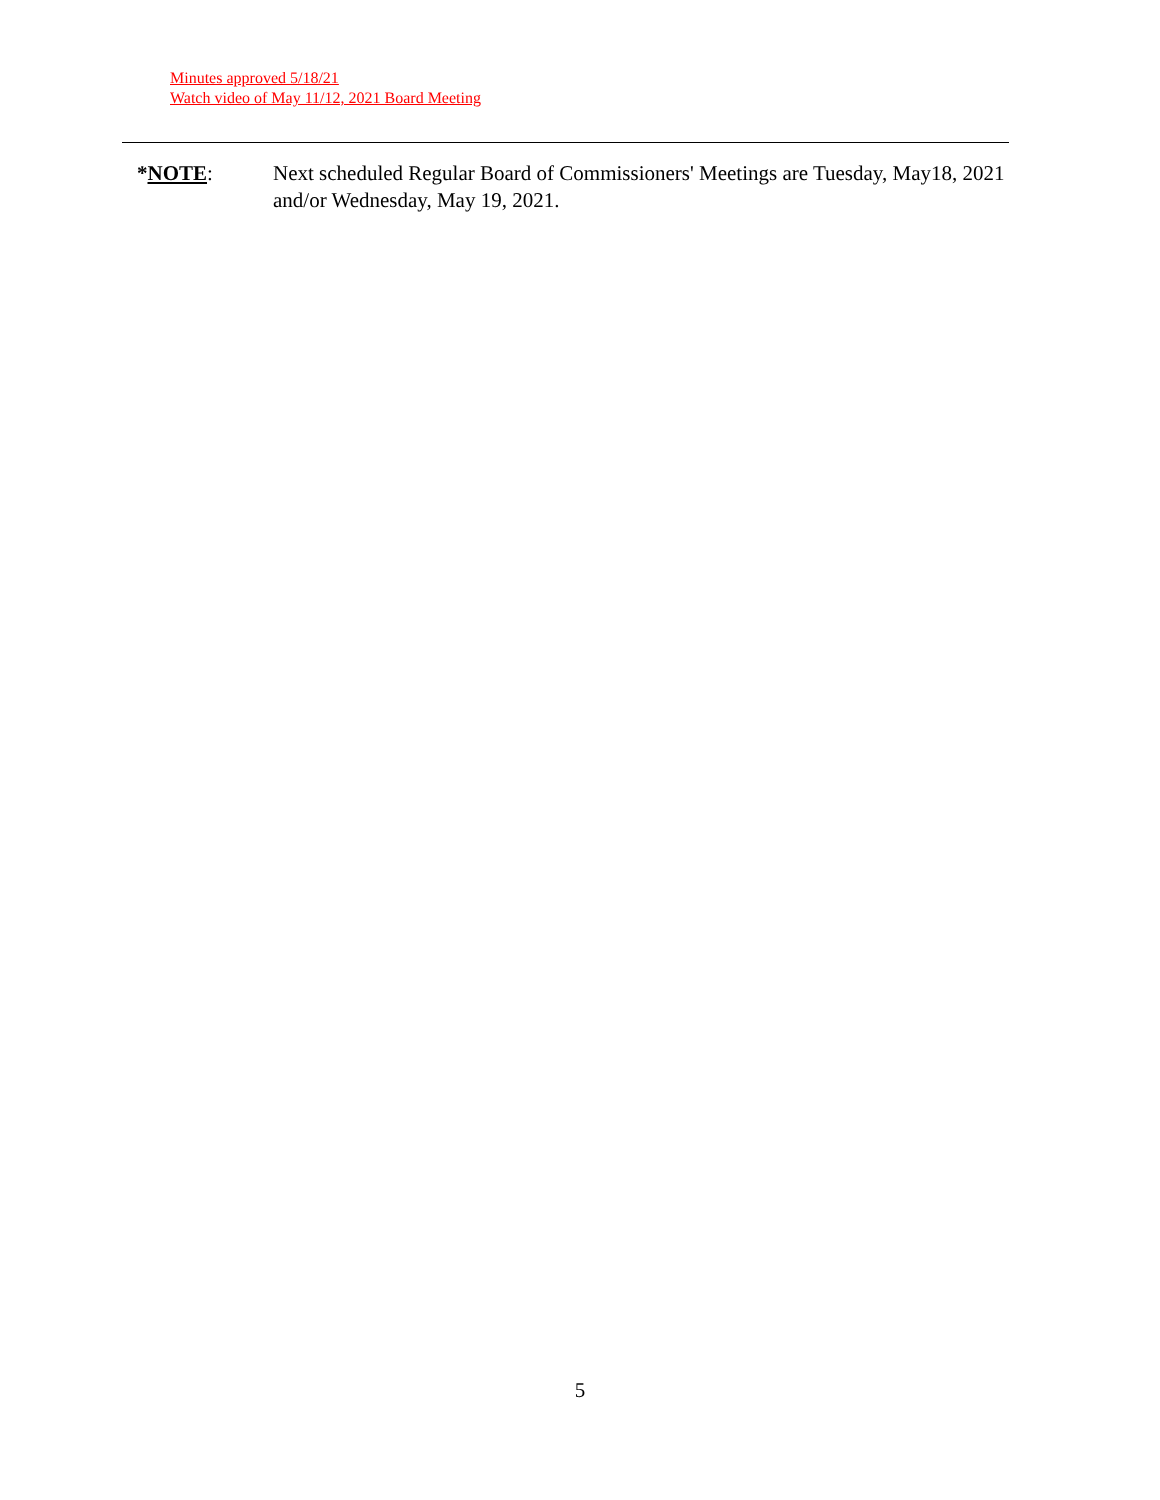Minutes approved 5/18/21
Watch video of May 11/12, 2021 Board Meeting
*NOTE: Next scheduled Regular Board of Commissioners' Meetings are Tuesday, May18, 2021 and/or Wednesday, May 19, 2021.
5